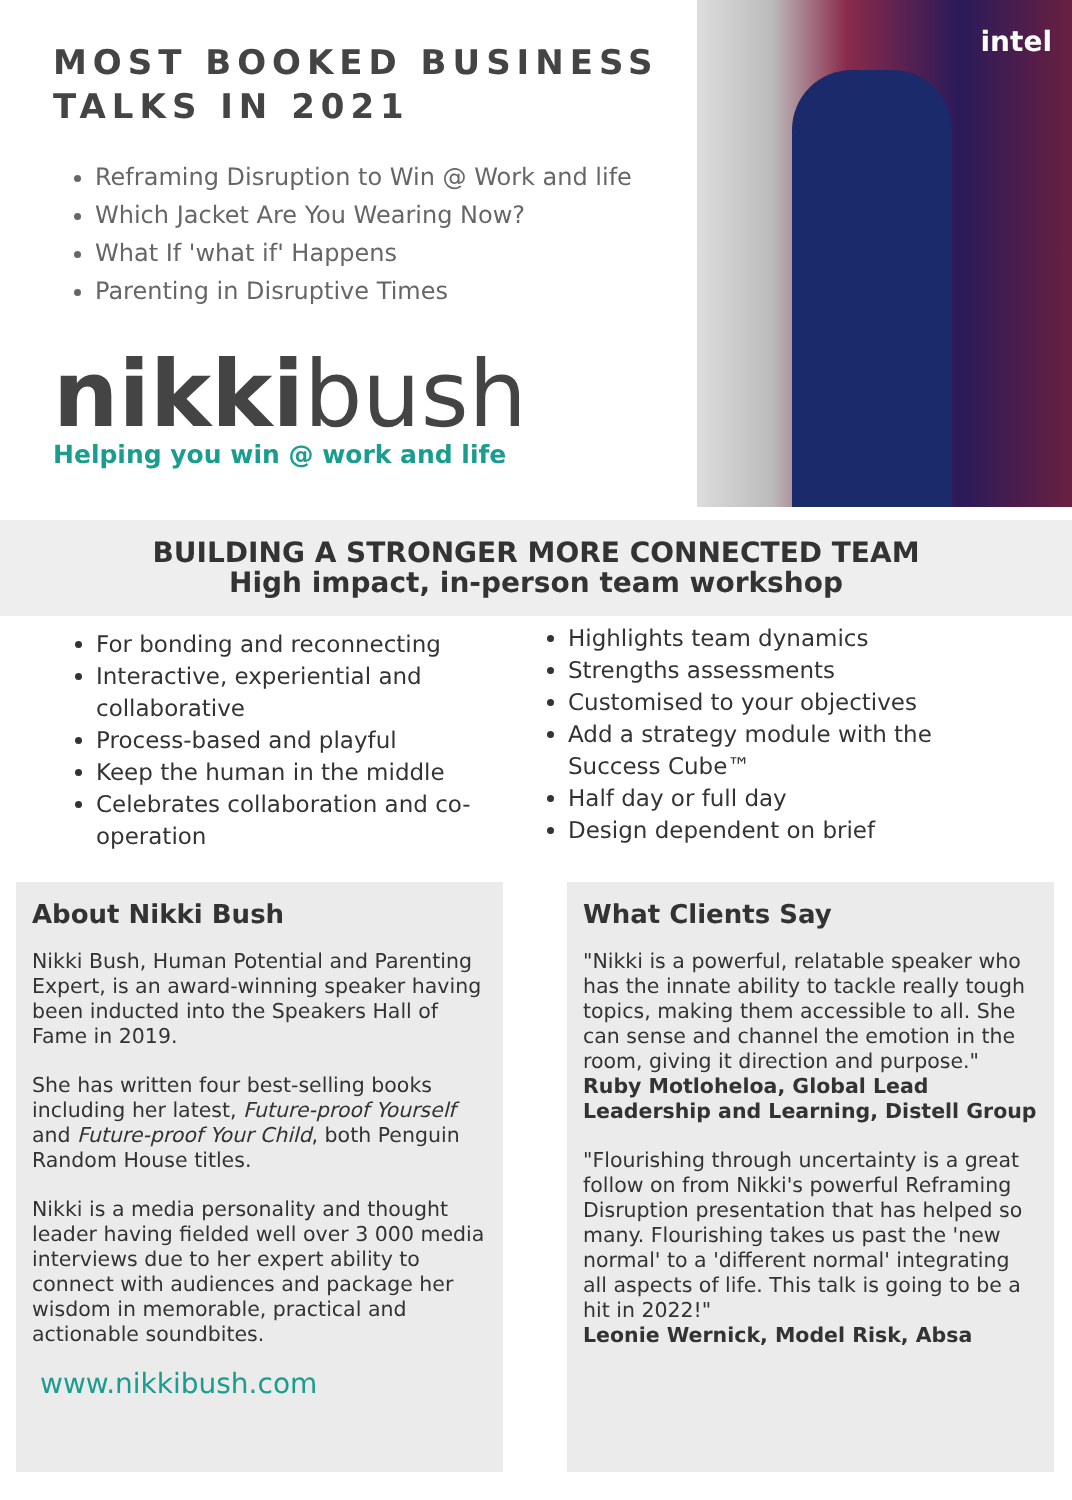MOST BOOKED BUSINESS
TALKS IN 2021
Reframing Disruption to Win @ Work and life
Which Jacket Are You Wearing Now?
What If 'what if' Happens
Parenting in Disruptive Times
nikkibush
Helping you win @ work and life
intel
BUILDING A STRONGER MORE CONNECTED TEAM
High impact, in-person team workshop
For bonding and reconnecting
Interactive, experiential and collaborative
Process-based and playful
Keep the human in the middle
Celebrates collaboration and co-operation
Highlights team dynamics
Strengths assessments
Customised to your objectives
Add a strategy module with the Success Cube™
Half day or full day
Design dependent on brief
About Nikki Bush
Nikki Bush, Human Potential and Parenting Expert, is an award-winning speaker having been inducted into the Speakers Hall of Fame in 2019.
She has written four best-selling books including her latest, Future-proof Yourself and Future-proof Your Child, both Penguin Random House titles.
Nikki is a media personality and thought leader having fielded well over 3 000 media interviews due to her expert ability to connect with audiences and package her wisdom in memorable, practical and actionable soundbites.
www.nikkibush.com
What Clients Say
"Nikki is a powerful, relatable speaker who has the innate ability to tackle really tough topics, making them accessible to all. She can sense and channel the emotion in the room, giving it direction and purpose."
Ruby Motloheloa, Global Lead Leadership and Learning, Distell Group
"Flourishing through uncertainty is a great follow on from Nikki's powerful Reframing Disruption presentation that has helped so many. Flourishing takes us past the 'new normal' to a 'different normal' integrating all aspects of life. This talk is going to be a hit in 2022!"
Leonie Wernick, Model Risk, Absa